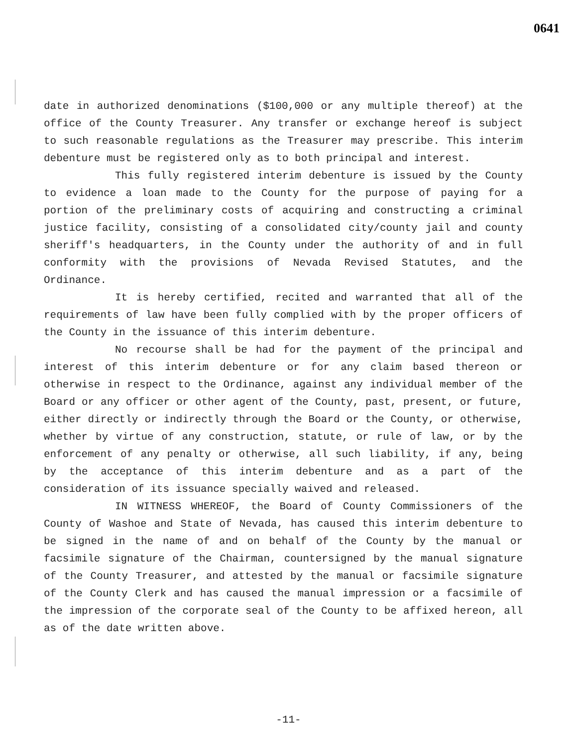0641
date in authorized denominations ($100,000 or any multiple thereof) at the office of the County Treasurer. Any transfer or exchange hereof is subject to such reasonable regulations as the Treasurer may prescribe. This interim debenture must be registered only as to both principal and interest.
This fully registered interim debenture is issued by the County to evidence a loan made to the County for the purpose of paying for a portion of the preliminary costs of acquiring and constructing a criminal justice facility, consisting of a consolidated city/county jail and county sheriff's headquarters, in the County under the authority of and in full conformity with the provisions of Nevada Revised Statutes, and the Ordinance.
It is hereby certified, recited and warranted that all of the requirements of law have been fully complied with by the proper officers of the County in the issuance of this interim debenture.
No recourse shall be had for the payment of the principal and interest of this interim debenture or for any claim based thereon or otherwise in respect to the Ordinance, against any individual member of the Board or any officer or other agent of the County, past, present, or future, either directly or indirectly through the Board or the County, or otherwise, whether by virtue of any construction, statute, or rule of law, or by the enforcement of any penalty or otherwise, all such liability, if any, being by the acceptance of this interim debenture and as a part of the consideration of its issuance specially waived and released.
IN WITNESS WHEREOF, the Board of County Commissioners of the County of Washoe and State of Nevada, has caused this interim debenture to be signed in the name of and on behalf of the County by the manual or facsimile signature of the Chairman, countersigned by the manual signature of the County Treasurer, and attested by the manual or facsimile signature of the County Clerk and has caused the manual impression or a facsimile of the impression of the corporate seal of the County to be affixed hereon, all as of the date written above.
-11-